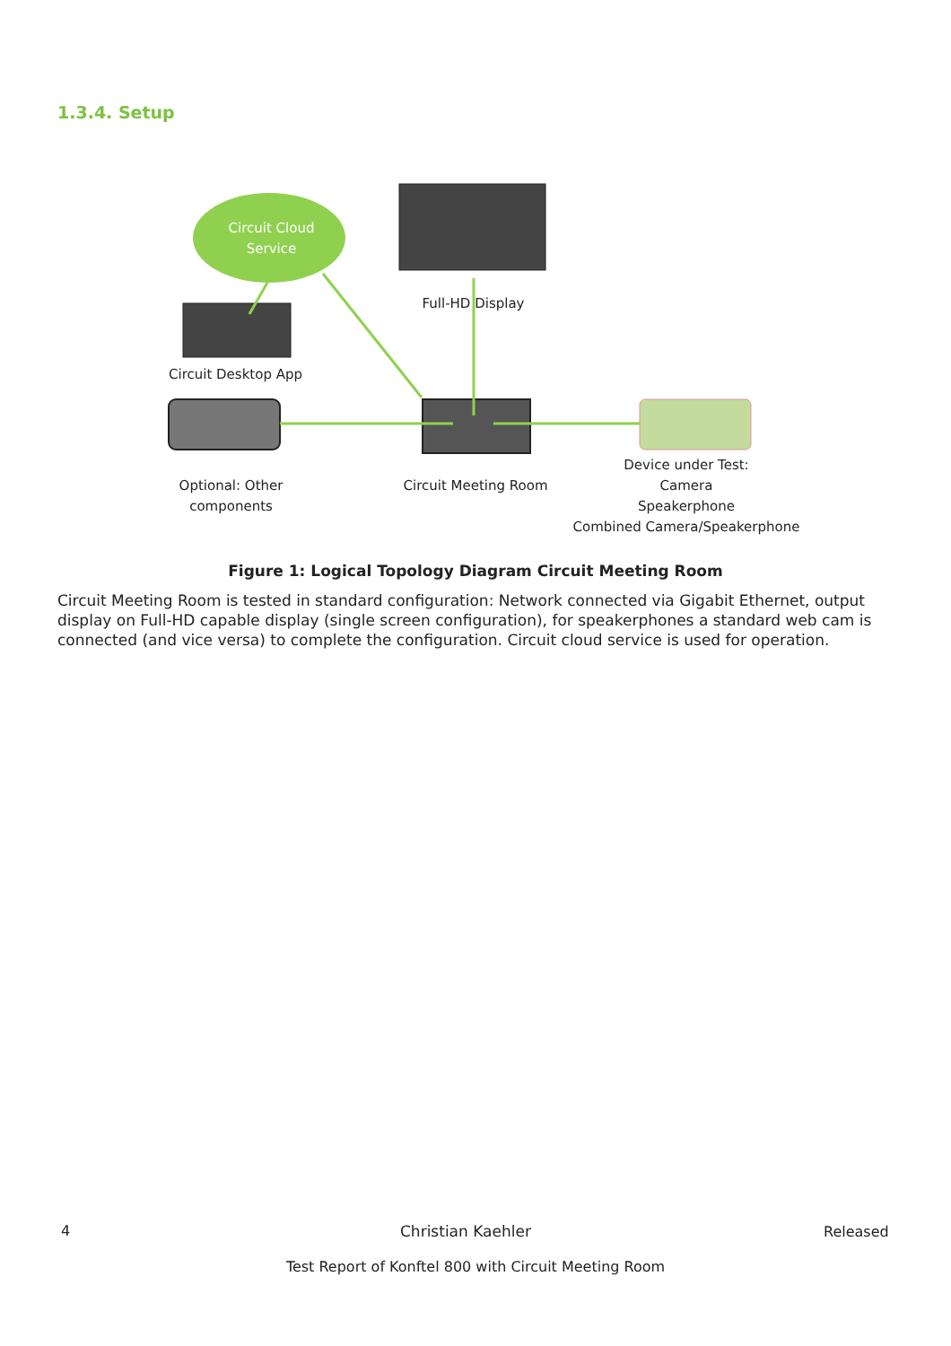1.3.4. Setup
Circuit Cloud Service
Full-HD Display
Circuit Desktop App
Optional: Other components
Circuit Meeting Room
Device under Test:
Camera
Speakerphone
Combined Camera/Speakerphone
Figure 1: Logical Topology Diagram Circuit Meeting Room
Circuit Meeting Room is tested in standard configuration: Network connected via Gigabit Ethernet, output display on Full-HD capable display (single screen configuration), for speakerphones a standard web cam is connected (and vice versa) to complete the configuration. Circuit cloud service is used for operation.
4 Christian Kaehler Released
Test Report of Konftel 800 with Circuit Meeting Room